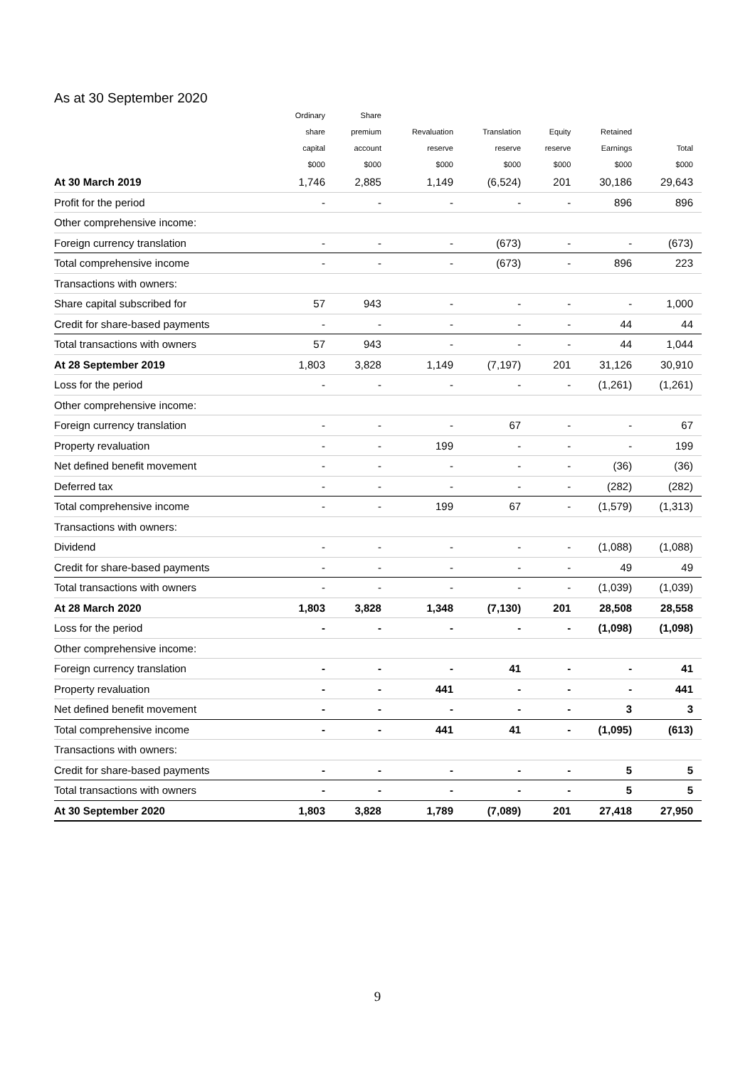As at 30 September 2020
| | Ordinary | Share | | | | | |
| --- | --- | --- | --- | --- | --- | --- | --- |
| | share | premium | Revaluation | Translation | Equity | Retained | |
| | capital | account | reserve | reserve | reserve | Earnings | Total |
| | $000 | $000 | $000 | $000 | $000 | $000 | $000 |
| At 30 March 2019 | 1,746 | 2,885 | 1,149 | (6,524) | 201 | 30,186 | 29,643 |
| Profit for the period | - | - | - | - | - | 896 | 896 |
| Other comprehensive income: | | | | | | | |
| Foreign currency translation | - | - | - | (673) | - | - | (673) |
| Total comprehensive income | - | - | - | (673) | - | 896 | 223 |
| Transactions with owners: | | | | | | | |
| Share capital subscribed for | 57 | 943 | - | - | - | - | 1,000 |
| Credit for share-based payments | - | - | - | - | - | 44 | 44 |
| Total transactions with owners | 57 | 943 | - | - | - | 44 | 1,044 |
| At 28 September 2019 | 1,803 | 3,828 | 1,149 | (7,197) | 201 | 31,126 | 30,910 |
| Loss for the period | - | - | - | - | - | (1,261) | (1,261) |
| Other comprehensive income: | | | | | | | |
| Foreign currency translation | - | - | - | 67 | - | - | 67 |
| Property revaluation | - | - | 199 | - | - | - | 199 |
| Net defined benefit movement | - | - | - | - | - | (36) | (36) |
| Deferred tax | - | - | - | - | - | (282) | (282) |
| Total comprehensive income | - | - | 199 | 67 | - | (1,579) | (1,313) |
| Transactions with owners: | | | | | | | |
| Dividend | - | - | - | - | - | (1,088) | (1,088) |
| Credit for share-based payments | - | - | - | - | - | 49 | 49 |
| Total transactions with owners | - | - | - | - | - | (1,039) | (1,039) |
| At 28 March 2020 | 1,803 | 3,828 | 1,348 | (7,130) | 201 | 28,508 | 28,558 |
| Loss for the period | - | - | - | - | - | (1,098) | (1,098) |
| Other comprehensive income: | | | | | | | |
| Foreign currency translation | - | - | - | 41 | - | - | 41 |
| Property revaluation | - | - | 441 | - | - | - | 441 |
| Net defined benefit movement | - | - | - | - | - | 3 | 3 |
| Total comprehensive income | - | - | 441 | 41 | - | (1,095) | (613) |
| Transactions with owners: | | | | | | | |
| Credit for share-based payments | - | - | - | - | - | 5 | 5 |
| Total transactions with owners | - | - | - | - | - | 5 | 5 |
| At 30 September 2020 | 1,803 | 3,828 | 1,789 | (7,089) | 201 | 27,418 | 27,950 |
9